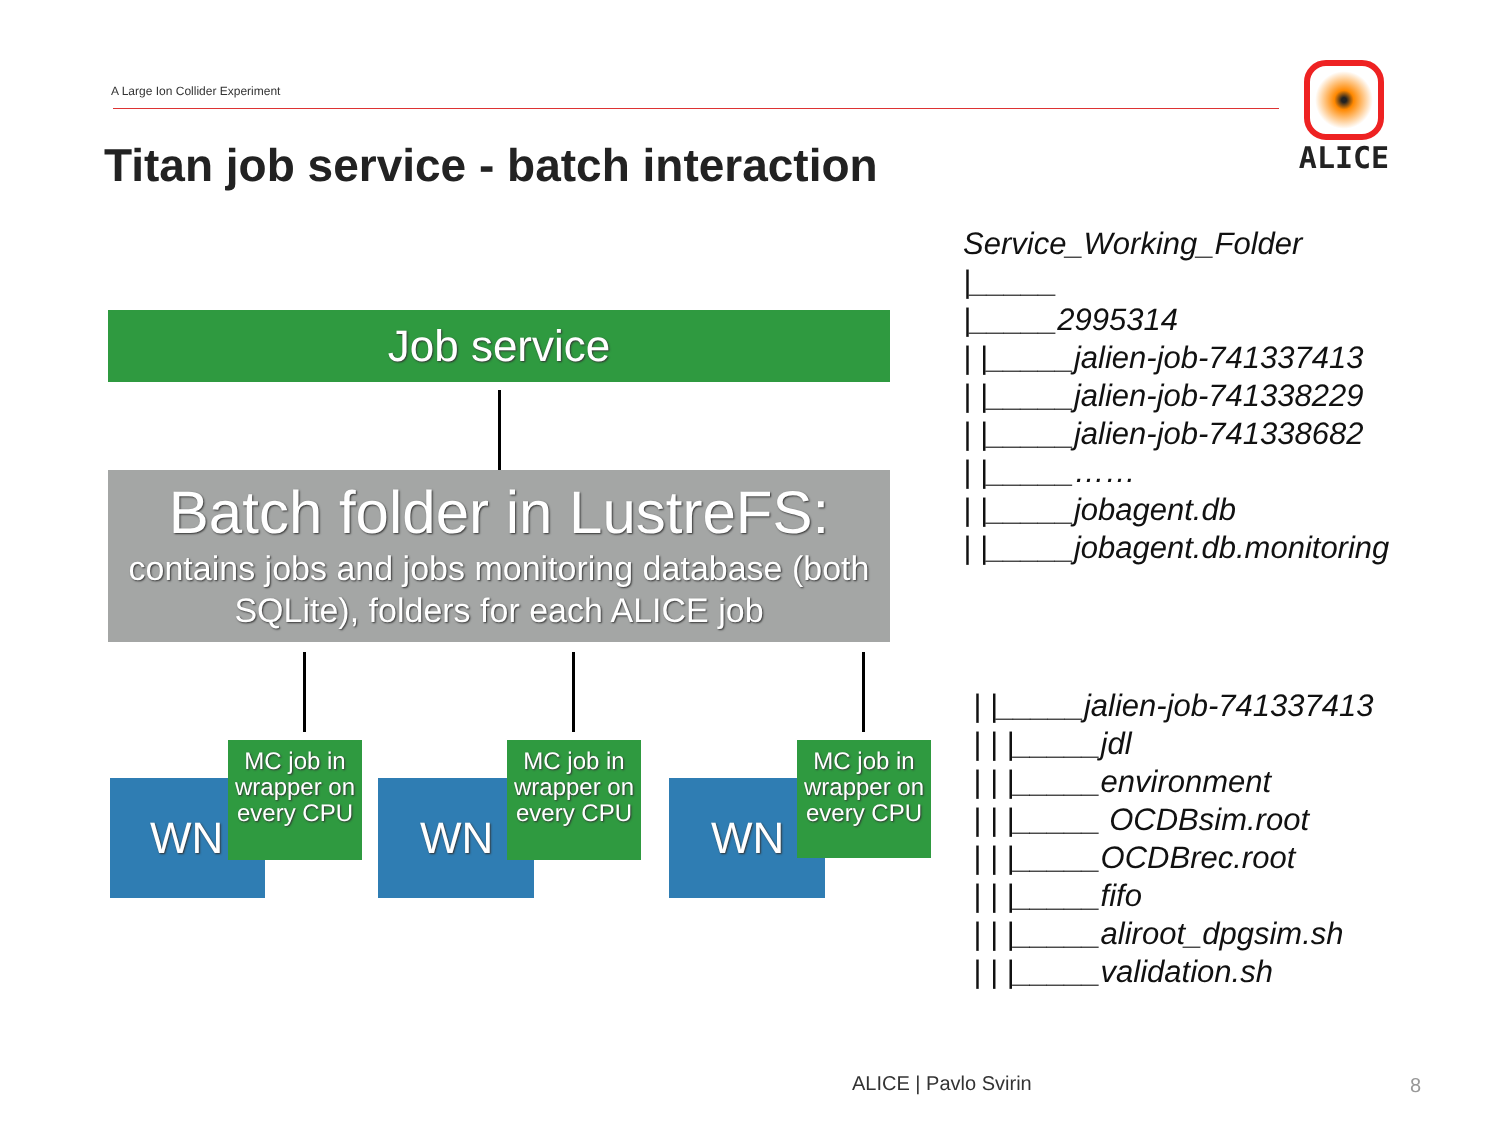A Large Ion Collider Experiment
Titan job service - batch interaction
ALICE
Job service
Batch folder in LustreFS:
contains jobs and jobs monitoring database (both SQLite), folders for each ALICE job
WN
MC job in wrapper on every CPU
WN
MC job in wrapper on every CPU
WN
MC job in wrapper on every CPU
Service_Working_Folder |_____ |_____2995314 | |_____jalien-job-741337413 | |_____jalien-job-741338229 | |_____jalien-job-741338682 | |_____…… | |_____jobagent.db | |_____jobagent.db.monitoring
| |_____jalien-job-741337413 | | |_____jdl | | |_____environment | | |_____ OCDBsim.root | | |_____OCDBrec.root | | |_____fifo | | |_____aliroot_dpgsim.sh | | |_____validation.sh
ALICE | Pavlo Svirin 8